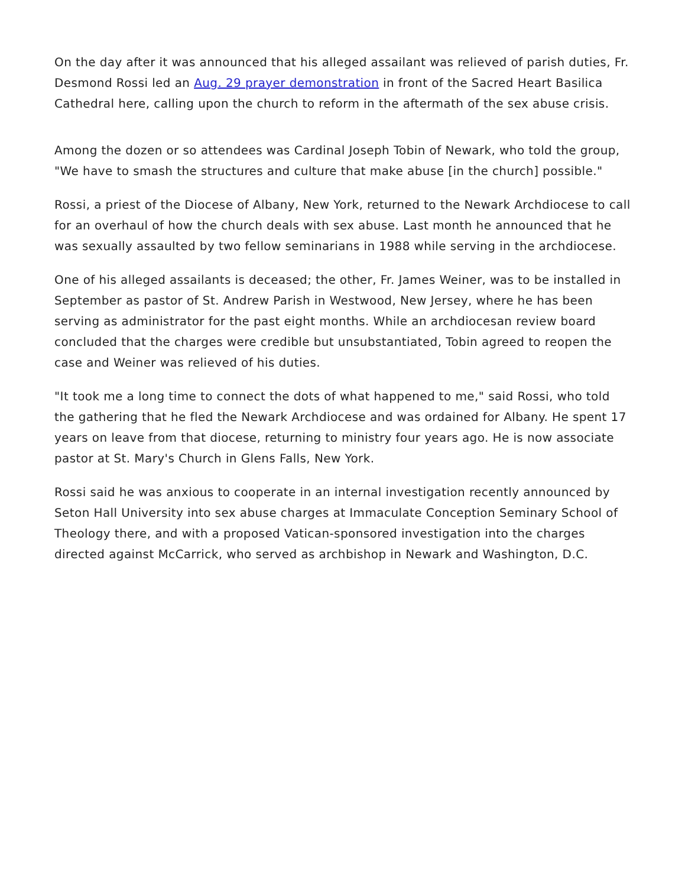On the day after it was announced that his alleged assailant was relieved of parish duties, Fr. Desmond Rossi led an Aug. 29 prayer demonstration in front of the Sacred Heart Basilica Cathedral here, calling upon the church to reform in the aftermath of the sex abuse crisis.
Among the dozen or so attendees was Cardinal Joseph Tobin of Newark, who told the group, "We have to smash the structures and culture that make abuse [in the church] possible."
Rossi, a priest of the Diocese of Albany, New York, returned to the Newark Archdiocese to call for an overhaul of how the church deals with sex abuse. Last month he announced that he was sexually assaulted by two fellow seminarians in 1988 while serving in the archdiocese.
One of his alleged assailants is deceased; the other, Fr. James Weiner, was to be installed in September as pastor of St. Andrew Parish in Westwood, New Jersey, where he has been serving as administrator for the past eight months. While an archdiocesan review board concluded that the charges were credible but unsubstantiated, Tobin agreed to reopen the case and Weiner was relieved of his duties.
"It took me a long time to connect the dots of what happened to me," said Rossi, who told the gathering that he fled the Newark Archdiocese and was ordained for Albany. He spent 17 years on leave from that diocese, returning to ministry four years ago. He is now associate pastor at St. Mary's Church in Glens Falls, New York.
Rossi said he was anxious to cooperate in an internal investigation recently announced by Seton Hall University into sex abuse charges at Immaculate Conception Seminary School of Theology there, and with a proposed Vatican-sponsored investigation into the charges directed against McCarrick, who served as archbishop in Newark and Washington, D.C.